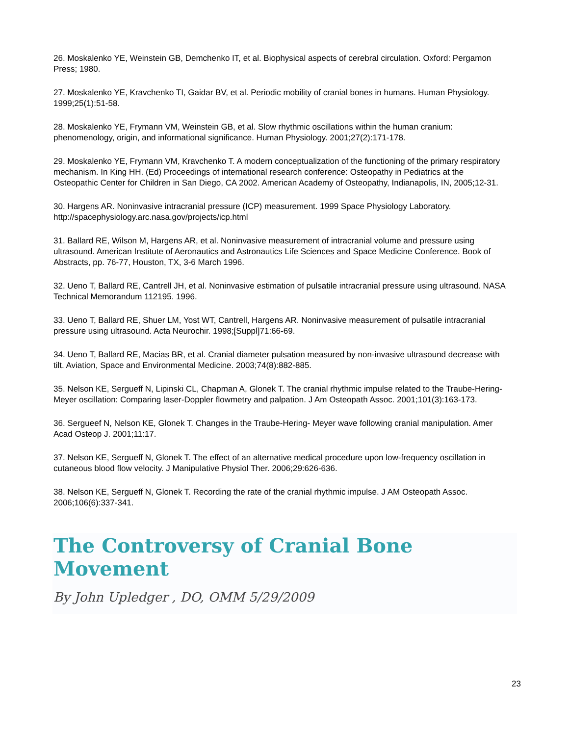26. Moskalenko YE, Weinstein GB, Demchenko IT, et al. Biophysical aspects of cerebral circulation. Oxford: Pergamon Press; 1980.
27. Moskalenko YE, Kravchenko TI, Gaidar BV, et al. Periodic mobility of cranial bones in humans. Human Physiology. 1999;25(1):51-58.
28. Moskalenko YE, Frymann VM, Weinstein GB, et al. Slow rhythmic oscillations within the human cranium: phenomenology, origin, and informational significance. Human Physiology. 2001;27(2):171-178.
29. Moskalenko YE, Frymann VM, Kravchenko T. A modern conceptualization of the functioning of the primary respiratory mechanism. In King HH. (Ed) Proceedings of international research conference: Osteopathy in Pediatrics at the Osteopathic Center for Children in San Diego, CA 2002. American Academy of Osteopathy, Indianapolis, IN, 2005;12-31.
30. Hargens AR. Noninvasive intracranial pressure (ICP) measurement. 1999 Space Physiology Laboratory. http://spacephysiology.arc.nasa.gov/projects/icp.html
31. Ballard RE, Wilson M, Hargens AR, et al. Noninvasive measurement of intracranial volume and pressure using ultrasound. American Institute of Aeronautics and Astronautics Life Sciences and Space Medicine Conference. Book of Abstracts, pp. 76-77, Houston, TX, 3-6 March 1996.
32. Ueno T, Ballard RE, Cantrell JH, et al. Noninvasive estimation of pulsatile intracranial pressure using ultrasound. NASA Technical Memorandum 112195. 1996.
33. Ueno T, Ballard RE, Shuer LM, Yost WT, Cantrell, Hargens AR. Noninvasive measurement of pulsatile intracranial pressure using ultrasound. Acta Neurochir. 1998;[Suppl]71:66-69.
34. Ueno T, Ballard RE, Macias BR, et al. Cranial diameter pulsation measured by non-invasive ultrasound decrease with tilt. Aviation, Space and Environmental Medicine. 2003;74(8):882-885.
35. Nelson KE, Sergueff N, Lipinski CL, Chapman A, Glonek T. The cranial rhythmic impulse related to the Traube-Hering-Meyer oscillation: Comparing laser-Doppler flowmetry and palpation. J Am Osteopath Assoc. 2001;101(3):163-173.
36. Sergueef N, Nelson KE, Glonek T. Changes in the Traube-Hering- Meyer wave following cranial manipulation. Amer Acad Osteop J. 2001;11:17.
37. Nelson KE, Sergueff N, Glonek T. The effect of an alternative medical procedure upon low-frequency oscillation in cutaneous blood flow velocity. J Manipulative Physiol Ther. 2006;29:626-636.
38. Nelson KE, Sergueff N, Glonek T. Recording the rate of the cranial rhythmic impulse. J AM Osteopath Assoc. 2006;106(6):337-341.
The Controversy of Cranial Bone Movement
By John Upledger , DO, OMM 5/29/2009
23